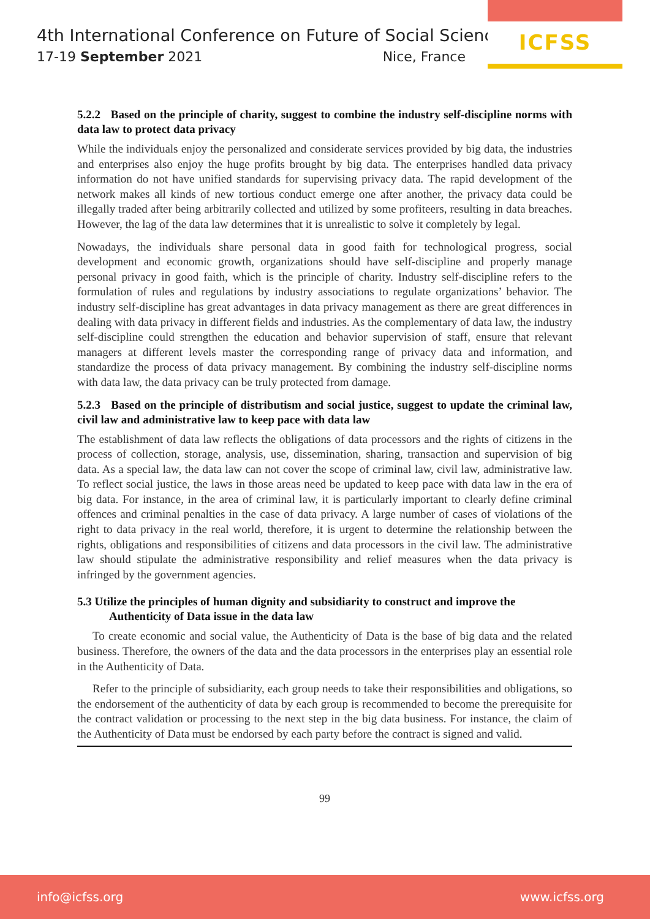4th International Conference on Future of Social Sciences
17-19 September 2021 Nice, France
ICFSS
5.2.2 Based on the principle of charity, suggest to combine the industry self-discipline norms with data law to protect data privacy
While the individuals enjoy the personalized and considerate services provided by big data, the industries and enterprises also enjoy the huge profits brought by big data. The enterprises handled data privacy information do not have unified standards for supervising privacy data. The rapid development of the network makes all kinds of new tortious conduct emerge one after another, the privacy data could be illegally traded after being arbitrarily collected and utilized by some profiteers, resulting in data breaches. However, the lag of the data law determines that it is unrealistic to solve it completely by legal.
Nowadays, the individuals share personal data in good faith for technological progress, social development and economic growth, organizations should have self-discipline and properly manage personal privacy in good faith, which is the principle of charity. Industry self-discipline refers to the formulation of rules and regulations by industry associations to regulate organizations’ behavior. The industry self-discipline has great advantages in data privacy management as there are great differences in dealing with data privacy in different fields and industries. As the complementary of data law, the industry self-discipline could strengthen the education and behavior supervision of staff, ensure that relevant managers at different levels master the corresponding range of privacy data and information, and standardize the process of data privacy management. By combining the industry self-discipline norms with data law, the data privacy can be truly protected from damage.
5.2.3 Based on the principle of distributism and social justice, suggest to update the criminal law, civil law and administrative law to keep pace with data law
The establishment of data law reflects the obligations of data processors and the rights of citizens in the process of collection, storage, analysis, use, dissemination, sharing, transaction and supervision of big data. As a special law, the data law can not cover the scope of criminal law, civil law, administrative law. To reflect social justice, the laws in those areas need be updated to keep pace with data law in the era of big data. For instance, in the area of criminal law, it is particularly important to clearly define criminal offences and criminal penalties in the case of data privacy. A large number of cases of violations of the right to data privacy in the real world, therefore, it is urgent to determine the relationship between the rights, obligations and responsibilities of citizens and data processors in the civil law. The administrative law should stipulate the administrative responsibility and relief measures when the data privacy is infringed by the government agencies.
5.3 Utilize the principles of human dignity and subsidiarity to construct and improve the
Authenticity of Data issue in the data law
To create economic and social value, the Authenticity of Data is the base of big data and the related business. Therefore, the owners of the data and the data processors in the enterprises play an essential role in the Authenticity of Data.
Refer to the principle of subsidiarity, each group needs to take their responsibilities and obligations, so the endorsement of the authenticity of data by each group is recommended to become the prerequisite for the contract validation or processing to the next step in the big data business. For instance, the claim of the Authenticity of Data must be endorsed by each party before the contract is signed and valid.
99
info@icfss.org www.icfss.org